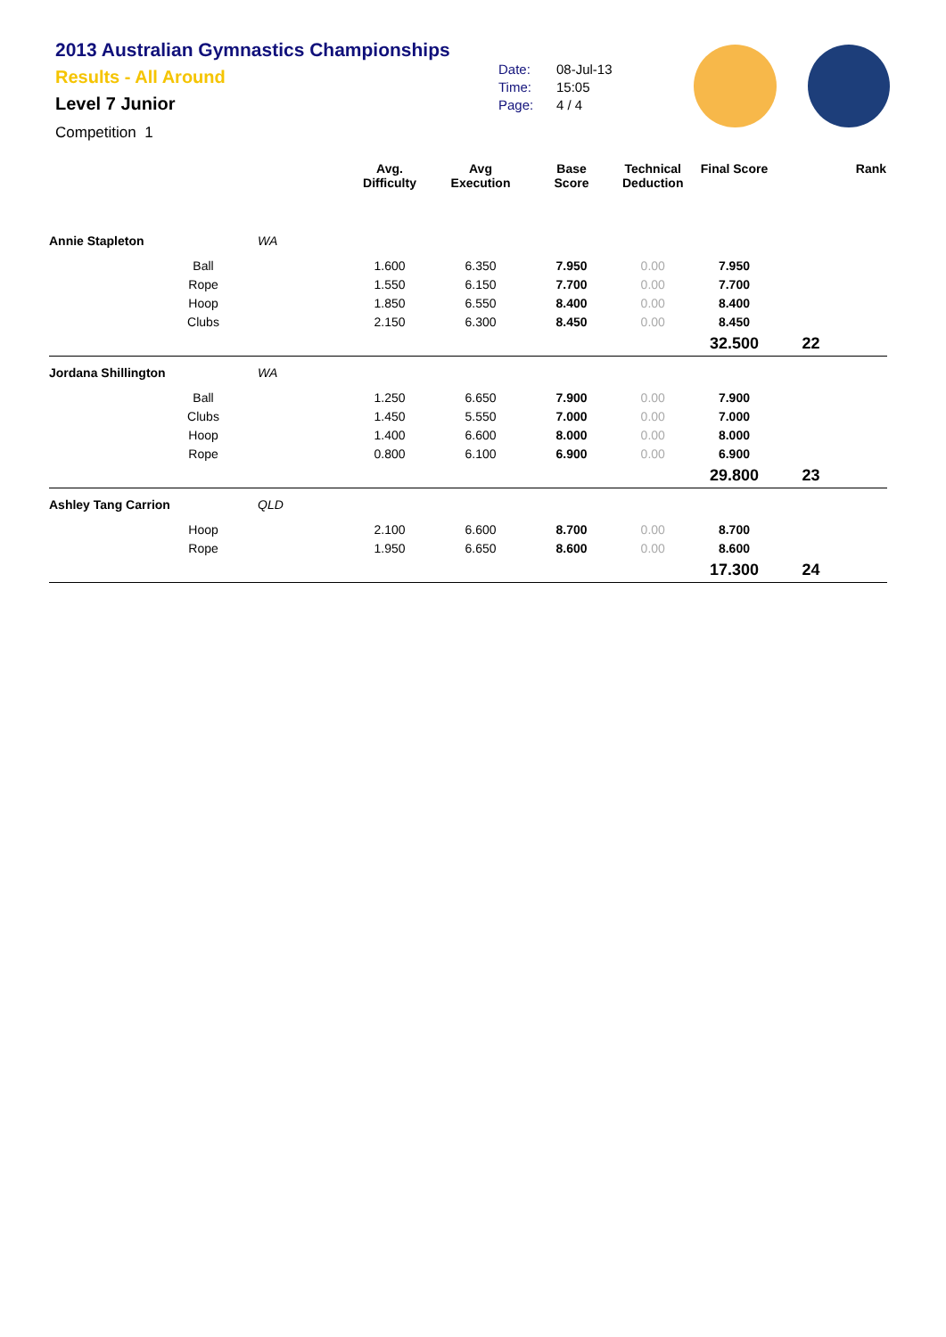2013 Australian Gymnastics Championships
Results - All Around
Level 7 Junior
Competition 1
Date: 08-Jul-13
Time: 15:05
Page: 4 / 4
| | | | Avg. Difficulty | Avg Execution | Base Score | Technical Deduction | Final Score | Rank |
| --- | --- | --- | --- | --- | --- | --- | --- | --- |
| Annie Stapleton | | WA | | | | | | |
| | Ball | | 1.600 | 6.350 | 7.950 | 0.00 | 7.950 | |
| | Rope | | 1.550 | 6.150 | 7.700 | 0.00 | 7.700 | |
| | Hoop | | 1.850 | 6.550 | 8.400 | 0.00 | 8.400 | |
| | Clubs | | 2.150 | 6.300 | 8.450 | 0.00 | 8.450 | |
| | | | | | | | 32.500 | 22 |
| Jordana Shillington | | WA | | | | | | |
| | Ball | | 1.250 | 6.650 | 7.900 | 0.00 | 7.900 | |
| | Clubs | | 1.450 | 5.550 | 7.000 | 0.00 | 7.000 | |
| | Hoop | | 1.400 | 6.600 | 8.000 | 0.00 | 8.000 | |
| | Rope | | 0.800 | 6.100 | 6.900 | 0.00 | 6.900 | |
| | | | | | | | 29.800 | 23 |
| Ashley Tang Carrion | | QLD | | | | | | |
| | Hoop | | 2.100 | 6.600 | 8.700 | 0.00 | 8.700 | |
| | Rope | | 1.950 | 6.650 | 8.600 | 0.00 | 8.600 | |
| | | | | | | | 17.300 | 24 |